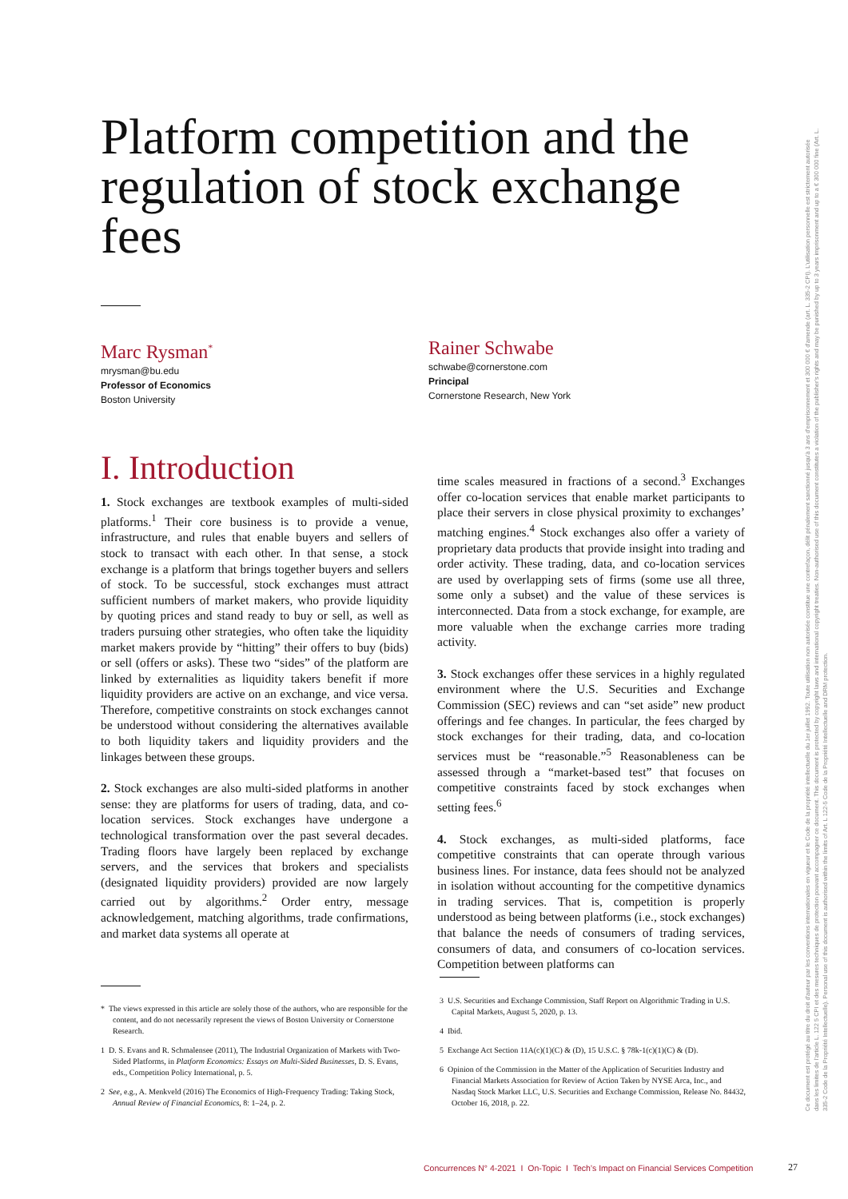Platform competition and the regulation of stock exchange fees
Marc Rysman<sup>*</sup>
mrysman@bu.edu
Professor of Economics
Boston University
Rainer Schwabe
schwabe@cornerstone.com
Principal
Cornerstone Research, New York
I. Introduction
1. Stock exchanges are textbook examples of multi-sided platforms.<sup>1</sup> Their core business is to provide a venue, infrastructure, and rules that enable buyers and sellers of stock to transact with each other. In that sense, a stock exchange is a platform that brings together buyers and sellers of stock. To be successful, stock exchanges must attract sufficient numbers of market makers, who provide liquidity by quoting prices and stand ready to buy or sell, as well as traders pursuing other strategies, who often take the liquidity market makers provide by “hitting” their offers to buy (bids) or sell (offers or asks). These two “sides” of the platform are linked by externalities as liquidity takers benefit if more liquidity providers are active on an exchange, and vice versa. Therefore, competitive constraints on stock exchanges cannot be understood without considering the alternatives available to both liquidity takers and liquidity providers and the linkages between these groups.
2. Stock exchanges are also multi-sided platforms in another sense: they are platforms for users of trading, data, and co-location services. Stock exchanges have undergone a technological transformation over the past several decades. Trading floors have largely been replaced by exchange servers, and the services that brokers and specialists (designated liquidity providers) provided are now largely carried out by algorithms.<sup>2</sup> Order entry, message acknowledgement, matching algorithms, trade confirmations, and market data systems all operate at
time scales measured in fractions of a second.<sup>3</sup> Exchanges offer co-location services that enable market participants to place their servers in close physical proximity to exchanges’ matching engines.<sup>4</sup> Stock exchanges also offer a variety of proprietary data products that provide insight into trading and order activity. These trading, data, and co-location services are used by overlapping sets of firms (some use all three, some only a subset) and the value of these services is interconnected. Data from a stock exchange, for example, are more valuable when the exchange carries more trading activity.
3. Stock exchanges offer these services in a highly regulated environment where the U.S. Securities and Exchange Commission (SEC) reviews and can “set aside” new product offerings and fee changes. In particular, the fees charged by stock exchanges for their trading, data, and co-location services must be “reasonable.”<sup>5</sup> Reasonableness can be assessed through a “market-based test” that focuses on competitive constraints faced by stock exchanges when setting fees.<sup>6</sup>
4. Stock exchanges, as multi-sided platforms, face competitive constraints that can operate through various business lines. For instance, data fees should not be analyzed in isolation without accounting for the competitive dynamics in trading services. That is, competition is properly understood as being between platforms (i.e., stock exchanges) that balance the needs of consumers of trading services, consumers of data, and consumers of co-location services. Competition between platforms can
* The views expressed in this article are solely those of the authors, who are responsible for the content, and do not necessarily represent the views of Boston University or Cornerstone Research.
1 D. S. Evans and R. Schmalensee (2011), The Industrial Organization of Markets with Two-Sided Platforms, in Platform Economics: Essays on Multi-Sided Businesses, D. S. Evans, eds., Competition Policy International, p. 5.
2 See, e.g., A. Menkveld (2016) The Economics of High-Frequency Trading: Taking Stock, Annual Review of Financial Economics, 8: 1–24, p. 2.
3 U.S. Securities and Exchange Commission, Staff Report on Algorithmic Trading in U.S. Capital Markets, August 5, 2020, p. 13.
4 Ibid.
5 Exchange Act Section 11A(c)(1)(C) & (D), 15 U.S.C. § 78k-1(c)(1)(C) & (D).
6 Opinion of the Commission in the Matter of the Application of Securities Industry and Financial Markets Association for Review of Action Taken by NYSE Arca, Inc., and Nasdaq Stock Market LLC, U.S. Securities and Exchange Commission, Release No. 84432, October 16, 2018, p. 22.
Concurrences N° 4-2021 I On-Topic I Tech’s Impact on Financial Services Competition
27
Ce document est protégé au titre du droit d'auteur par les conventions internationales en vigueur et le Code de la propriété intellectuelle du 1er juillet 1992. Toute utilisation non autorisée constitue une contrefaçon, délit pénalement sanctionné jusqu'à 3 ans d'emprisonnement et 300 000 € d'amende (art. L. 335-2 CPI). L'utilisation personnelle est strictement autorisée dans les limites de l'article L. 122 5 CPI et des mesures techniques de protection pouvant accompagner ce document. This document is protected by copyright laws and international copyright treaties. Non-authorised use of this document constitutes a violation of the publisher's rights and may be punished by up to 3 years imprisonment and up to a € 300 000 fine (Art. L. 335-2 Code de la Propriété Intellectuelle). Personal use of this document is authorised within the limits of Art. L 122-5 Code de la Propriété Intellectuelle and DRM protection.